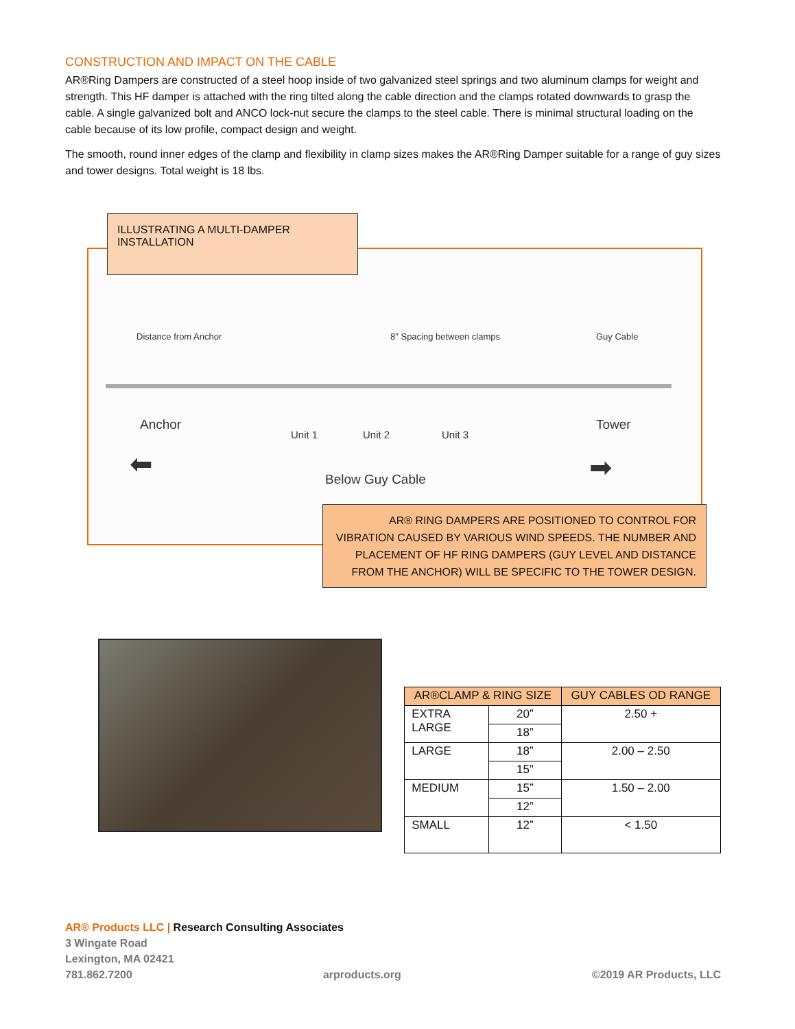CONSTRUCTION AND IMPACT ON THE CABLE
AR®Ring Dampers are constructed of a steel hoop inside of two galvanized steel springs and two aluminum clamps for weight and strength. This HF damper is attached with the ring tilted along the cable direction and the clamps rotated downwards to grasp the cable. A single galvanized bolt and ANCO lock-nut secure the clamps to the steel cable. There is minimal structural loading on the cable because of its low profile, compact design and weight.
The smooth, round inner edges of the clamp and flexibility in clamp sizes makes the AR®Ring Damper suitable for a range of guy sizes and tower designs. Total weight is 18 lbs.
Distance from Anchor 8" Spacing between clamps Guy Cable
Anchor
Unit 1 Unit 2 Unit 3
Tower
⬅ ➡
Below Guy Cable
ILLUSTRATING A MULTI-DAMPER INSTALLATION
AR® RING DAMPERS ARE POSITIONED TO CONTROL FOR VIBRATION CAUSED BY VARIOUS WIND SPEEDS. THE NUMBER AND PLACEMENT OF HF RING DAMPERS (GUY LEVEL AND DISTANCE FROM THE ANCHOR) WILL BE SPECIFIC TO THE TOWER DESIGN.
| AR®CLAMP & RING SIZE | | GUY CABLES OD RANGE |
| --- | --- | --- |
| EXTRA LARGE | 20” | 2.50 + |
| | 18” | |
| LARGE | 18” | 2.00 – 2.50 |
| | 15” | |
| MEDIUM | 15” | 1.50 – 2.00 |
| | 12” | |
| SMALL | 12” | < 1.50 |
AR® Products LLC | Research Consulting Associates
3 Wingate Road
Lexington, MA 02421
781.862.7200 arproducts.org ©2019 AR Products, LLC